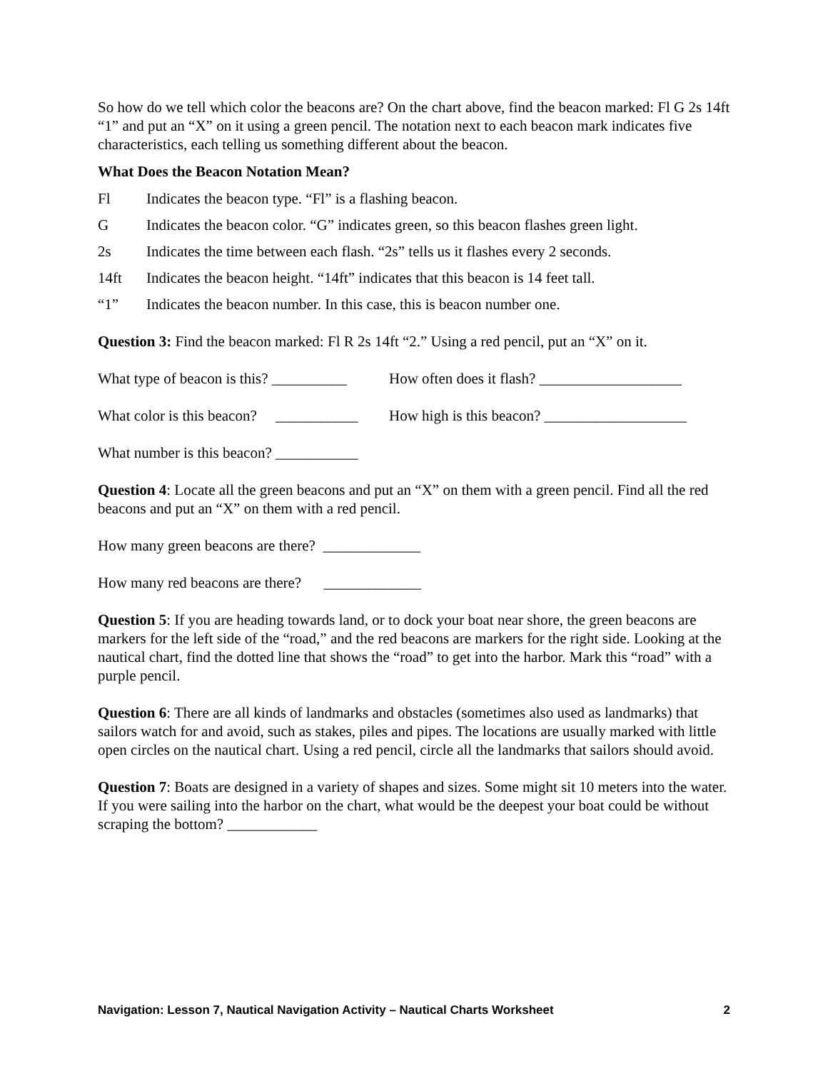So how do we tell which color the beacons are? On the chart above, find the beacon marked: Fl G 2s 14ft “1” and put an “X” on it using a green pencil. The notation next to each beacon mark indicates five characteristics, each telling us something different about the beacon.
What Does the Beacon Notation Mean?
Fl Indicates the beacon type. “Fl” is a flashing beacon.
G Indicates the beacon color. “G” indicates green, so this beacon flashes green light.
2s Indicates the time between each flash. “2s” tells us it flashes every 2 seconds.
14ft Indicates the beacon height. “14ft” indicates that this beacon is 14 feet tall.
“1” Indicates the beacon number. In this case, this is beacon number one.
Question 3: Find the beacon marked: Fl R 2s 14ft “2.” Using a red pencil, put an “X” on it.
What type of beacon is this? __________ How often does it flash? ___________________
What color is this beacon? ___________ How high is this beacon? ___________________
What number is this beacon? ___________
Question 4: Locate all the green beacons and put an “X” on them with a green pencil. Find all the red beacons and put an “X” on them with a red pencil.
How many green beacons are there? _____________
How many red beacons are there? _____________
Question 5: If you are heading towards land, or to dock your boat near shore, the green beacons are markers for the left side of the “road,” and the red beacons are markers for the right side. Looking at the nautical chart, find the dotted line that shows the “road” to get into the harbor. Mark this “road” with a purple pencil.
Question 6: There are all kinds of landmarks and obstacles (sometimes also used as landmarks) that sailors watch for and avoid, such as stakes, piles and pipes. The locations are usually marked with little open circles on the nautical chart. Using a red pencil, circle all the landmarks that sailors should avoid.
Question 7: Boats are designed in a variety of shapes and sizes. Some might sit 10 meters into the water. If you were sailing into the harbor on the chart, what would be the deepest your boat could be without scraping the bottom? ____________
Navigation: Lesson 7, Nautical Navigation Activity – Nautical Charts Worksheet 2